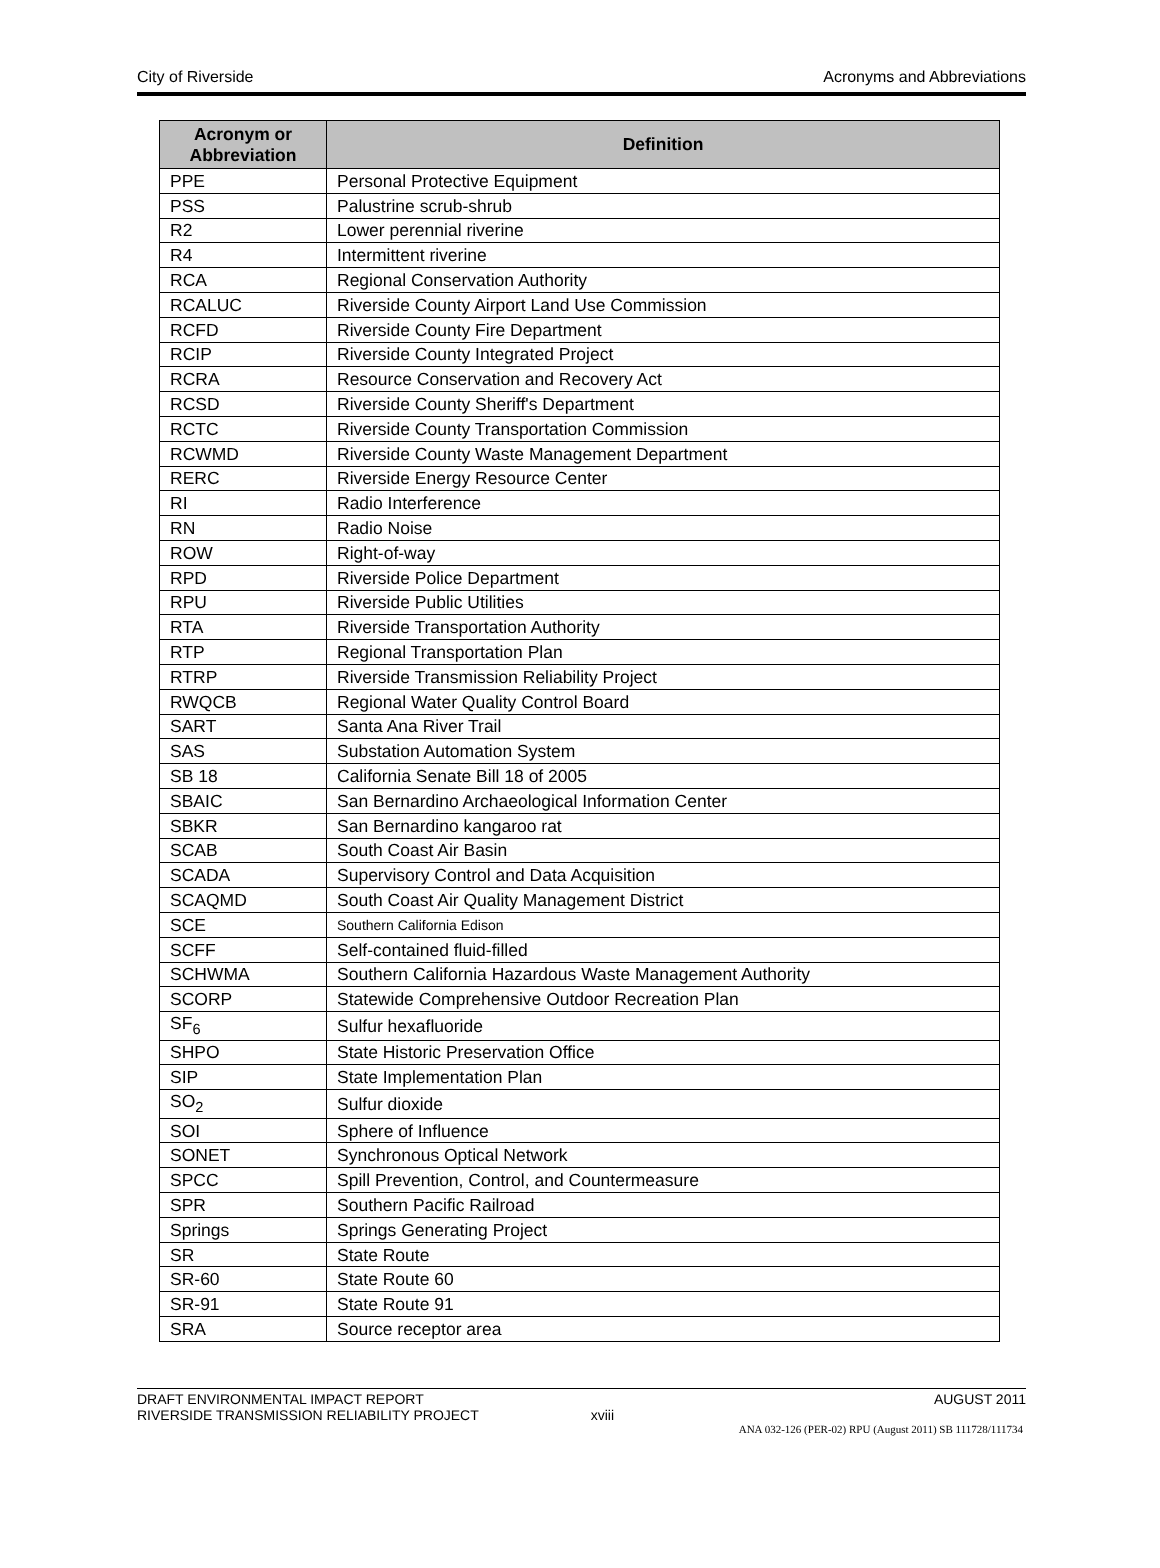City of Riverside Acronyms and Abbreviations
| Acronym or Abbreviation | Definition |
| --- | --- |
| PPE | Personal Protective Equipment |
| PSS | Palustrine scrub-shrub |
| R2 | Lower perennial riverine |
| R4 | Intermittent riverine |
| RCA | Regional Conservation Authority |
| RCALUC | Riverside County Airport Land Use Commission |
| RCFD | Riverside County Fire Department |
| RCIP | Riverside County Integrated Project |
| RCRA | Resource Conservation and Recovery Act |
| RCSD | Riverside County Sheriff's Department |
| RCTC | Riverside County Transportation Commission |
| RCWMD | Riverside County Waste Management Department |
| RERC | Riverside Energy Resource Center |
| RI | Radio Interference |
| RN | Radio Noise |
| ROW | Right-of-way |
| RPD | Riverside Police Department |
| RPU | Riverside Public Utilities |
| RTA | Riverside Transportation Authority |
| RTP | Regional Transportation Plan |
| RTRP | Riverside Transmission Reliability Project |
| RWQCB | Regional Water Quality Control Board |
| SART | Santa Ana River Trail |
| SAS | Substation Automation System |
| SB 18 | California Senate Bill 18 of 2005 |
| SBAIC | San Bernardino Archaeological Information Center |
| SBKR | San Bernardino kangaroo rat |
| SCAB | South Coast Air Basin |
| SCADA | Supervisory Control and Data Acquisition |
| SCAQMD | South Coast Air Quality Management District |
| SCE | Southern California Edison |
| SCFF | Self-contained fluid-filled |
| SCHWMA | Southern California Hazardous Waste Management Authority |
| SCORP | Statewide Comprehensive Outdoor Recreation Plan |
| SF<sub>6</sub> | Sulfur hexafluoride |
| SHPO | State Historic Preservation Office |
| SIP | State Implementation Plan |
| SO<sub>2</sub> | Sulfur dioxide |
| SOI | Sphere of Influence |
| SONET | Synchronous Optical Network |
| SPCC | Spill Prevention, Control, and Countermeasure |
| SPR | Southern Pacific Railroad |
| Springs | Springs Generating Project |
| SR | State Route |
| SR-60 | State Route 60 |
| SR-91 | State Route 91 |
| SRA | Source receptor area |
DRAFT ENVIRONMENTAL IMPACT REPORT
RIVERSIDE TRANSMISSION RELIABILITY PROJECT xviii AUGUST 2011
ANA 032-126 (PER-02) RPU (August 2011) SB 111728/111734